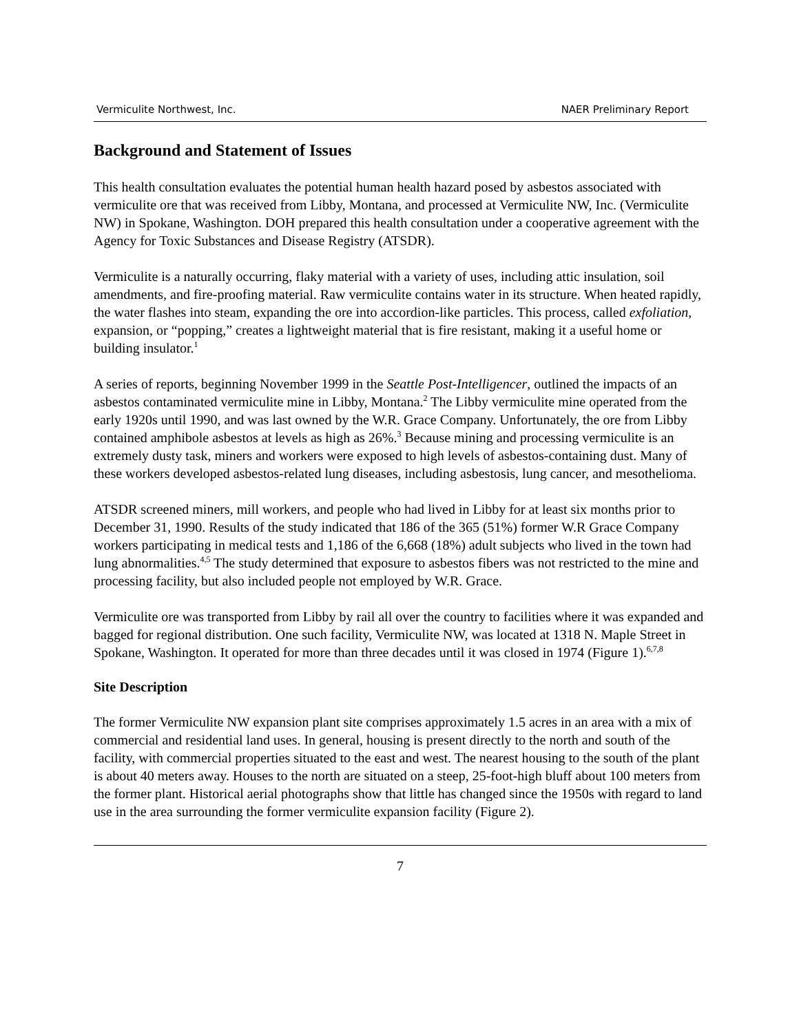Vermiculite Northwest, Inc. NAER Preliminary Report
Background and Statement of Issues
This health consultation evaluates the potential human health hazard posed by asbestos associated with vermiculite ore that was received from Libby, Montana, and processed at Vermiculite NW, Inc. (Vermiculite NW) in Spokane, Washington. DOH prepared this health consultation under a cooperative agreement with the Agency for Toxic Substances and Disease Registry (ATSDR).
Vermiculite is a naturally occurring, flaky material with a variety of uses, including attic insulation, soil amendments, and fire-proofing material. Raw vermiculite contains water in its structure. When heated rapidly, the water flashes into steam, expanding the ore into accordion-like particles. This process, called exfoliation, expansion, or “popping,” creates a lightweight material that is fire resistant, making it a useful home or building insulator.<sup>1</sup>
A series of reports, beginning November 1999 in the Seattle Post-Intelligencer, outlined the impacts of an asbestos contaminated vermiculite mine in Libby, Montana.<sup>2</sup> The Libby vermiculite mine operated from the early 1920s until 1990, and was last owned by the W.R. Grace Company. Unfortunately, the ore from Libby contained amphibole asbestos at levels as high as 26%.<sup>3</sup> Because mining and processing vermiculite is an extremely dusty task, miners and workers were exposed to high levels of asbestos-containing dust. Many of these workers developed asbestos-related lung diseases, including asbestosis, lung cancer, and mesothelioma.
ATSDR screened miners, mill workers, and people who had lived in Libby for at least six months prior to December 31, 1990. Results of the study indicated that 186 of the 365 (51%) former W.R Grace Company workers participating in medical tests and 1,186 of the 6,668 (18%) adult subjects who lived in the town had lung abnormalities.<sup>4,5</sup> The study determined that exposure to asbestos fibers was not restricted to the mine and processing facility, but also included people not employed by W.R. Grace.
Vermiculite ore was transported from Libby by rail all over the country to facilities where it was expanded and bagged for regional distribution. One such facility, Vermiculite NW, was located at 1318 N. Maple Street in Spokane, Washington. It operated for more than three decades until it was closed in 1974 (Figure 1).<sup>6,7,8</sup>
Site Description
The former Vermiculite NW expansion plant site comprises approximately 1.5 acres in an area with a mix of commercial and residential land uses. In general, housing is present directly to the north and south of the facility, with commercial properties situated to the east and west. The nearest housing to the south of the plant is about 40 meters away. Houses to the north are situated on a steep, 25-foot-high bluff about 100 meters from the former plant. Historical aerial photographs show that little has changed since the 1950s with regard to land use in the area surrounding the former vermiculite expansion facility (Figure 2).
7